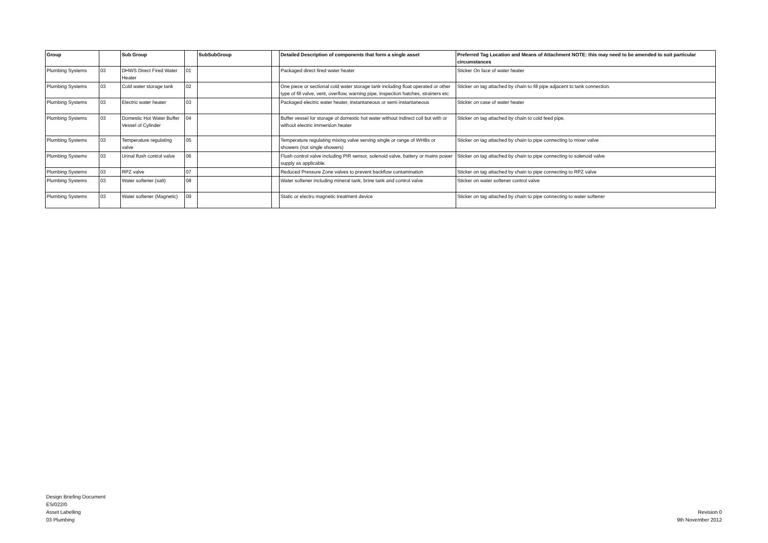| Group | | Sub Group | | SubSubGroup | | Detailed Description of components that form a single asset | Preferred Tag Location and Means of Attachment NOTE: this may need to be amended to suit particular circumstances |
| --- | --- | --- | --- | --- | --- | --- | --- |
| Plumbing Systems | 03 | DHWS Direct Fired Water Heater | 01 | | | Packaged direct fired water heater | Sticker On face of water heater |
| Plumbing Systems | 03 | Cold water storage tank | 02 | | | One piece or sectional cold water storage tank including float operated or other type of fill valve, vent, overflow, warning pipe, inspection hatches, strainers etc | Sticker on tag attached by chain to fill pipe adjacent to tank connection. |
| Plumbing Systems | 03 | Electric water heater | 03 | | | Packaged electric water heater, instantaneous or semi instantaneous | Sticker on case of water heater |
| Plumbing Systems | 03 | Domestic Hot Water Buffer Vessel of Cylinder | 04 | | | Buffer vessel for storage of domestic hot water without indirect coil but with or without electric immersion heater | Sticker on tag attached by chain to cold feed pipe. |
| Plumbing Systems | 03 | Temperature regulating valve | 05 | | | Temperature regulating mixing valve serving single or range of WHBs or showers (not single showers) | Sticker on tag attached by chain to pipe connecting to mixer valve |
| Plumbing Systems | 03 | Urinal flush control valve | 06 | | | Flush control valve including PIR sensor, solenoid valve, battery or mains power supply as applicable. | Sticker on tag attached by chain to pipe connecting to solenoid valve |
| Plumbing Systems | 03 | RPZ valve | 07 | | | Reduced Pressure Zone valves to prevent backflow contamination | Sticker on tag attached by chain to pipe connecting to RPZ valve |
| Plumbing Systems | 03 | Water softener (salt) | 08 | | | Water softener including mineral tank, brine tank and control valve | Sticker on water softener control valve |
| Plumbing Systems | 03 | Water softener (Magnetic) | 09 | | | Static or electro magnetic treatment device | Sticker on tag attached by chain to pipe connecting to water softener |
Design Briefing Document
ES/022/0
Asset Labelling
03 Plumbing
Revision 0
9th November 2012